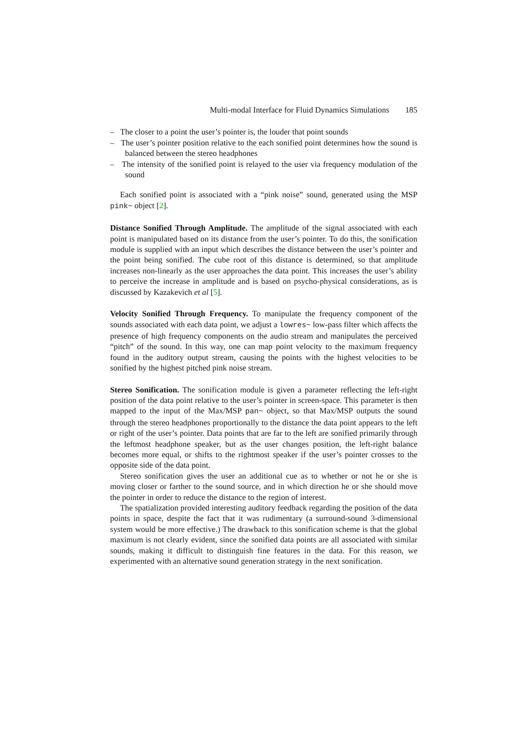Multi-modal Interface for Fluid Dynamics Simulations 185
– The closer to a point the user’s pointer is, the louder that point sounds
– The user’s pointer position relative to the each sonified point determines how the sound is balanced between the stereo headphones
– The intensity of the sonified point is relayed to the user via frequency modulation of the sound
Each sonified point is associated with a “pink noise” sound, generated using the MSP pink~ object [2].
Distance Sonified Through Amplitude. The amplitude of the signal associated with each point is manipulated based on its distance from the user’s pointer. To do this, the sonification module is supplied with an input which describes the distance between the user’s pointer and the point being sonified. The cube root of this distance is determined, so that amplitude increases non-linearly as the user approaches the data point. This increases the user’s ability to perceive the increase in amplitude and is based on psycho-physical considerations, as is discussed by Kazakevich et al [5].
Velocity Sonified Through Frequency. To manipulate the frequency component of the sounds associated with each data point, we adjust a lowres~ low-pass filter which affects the presence of high frequency components on the audio stream and manipulates the perceived “pitch” of the sound. In this way, one can map point velocity to the maximum frequency found in the auditory output stream, causing the points with the highest velocities to be sonified by the highest pitched pink noise stream.
Stereo Sonification. The sonification module is given a parameter reflecting the left-right position of the data point relative to the user’s pointer in screen-space. This parameter is then mapped to the input of the Max/MSP pan~ object, so that Max/MSP outputs the sound through the stereo headphones proportionally to the distance the data point appears to the left or right of the user’s pointer. Data points that are far to the left are sonified primarily through the leftmost headphone speaker, but as the user changes position, the left-right balance becomes more equal, or shifts to the rightmost speaker if the user’s pointer crosses to the opposite side of the data point.
Stereo sonification gives the user an additional cue as to whether or not he or she is moving closer or farther to the sound source, and in which direction he or she should move the pointer in order to reduce the distance to the region of interest.
The spatialization provided interesting auditory feedback regarding the position of the data points in space, despite the fact that it was rudimentary (a surround-sound 3-dimensional system would be more effective.) The drawback to this sonification scheme is that the global maximum is not clearly evident, since the sonified data points are all associated with similar sounds, making it difficult to distinguish fine features in the data. For this reason, we experimented with an alternative sound generation strategy in the next sonification.